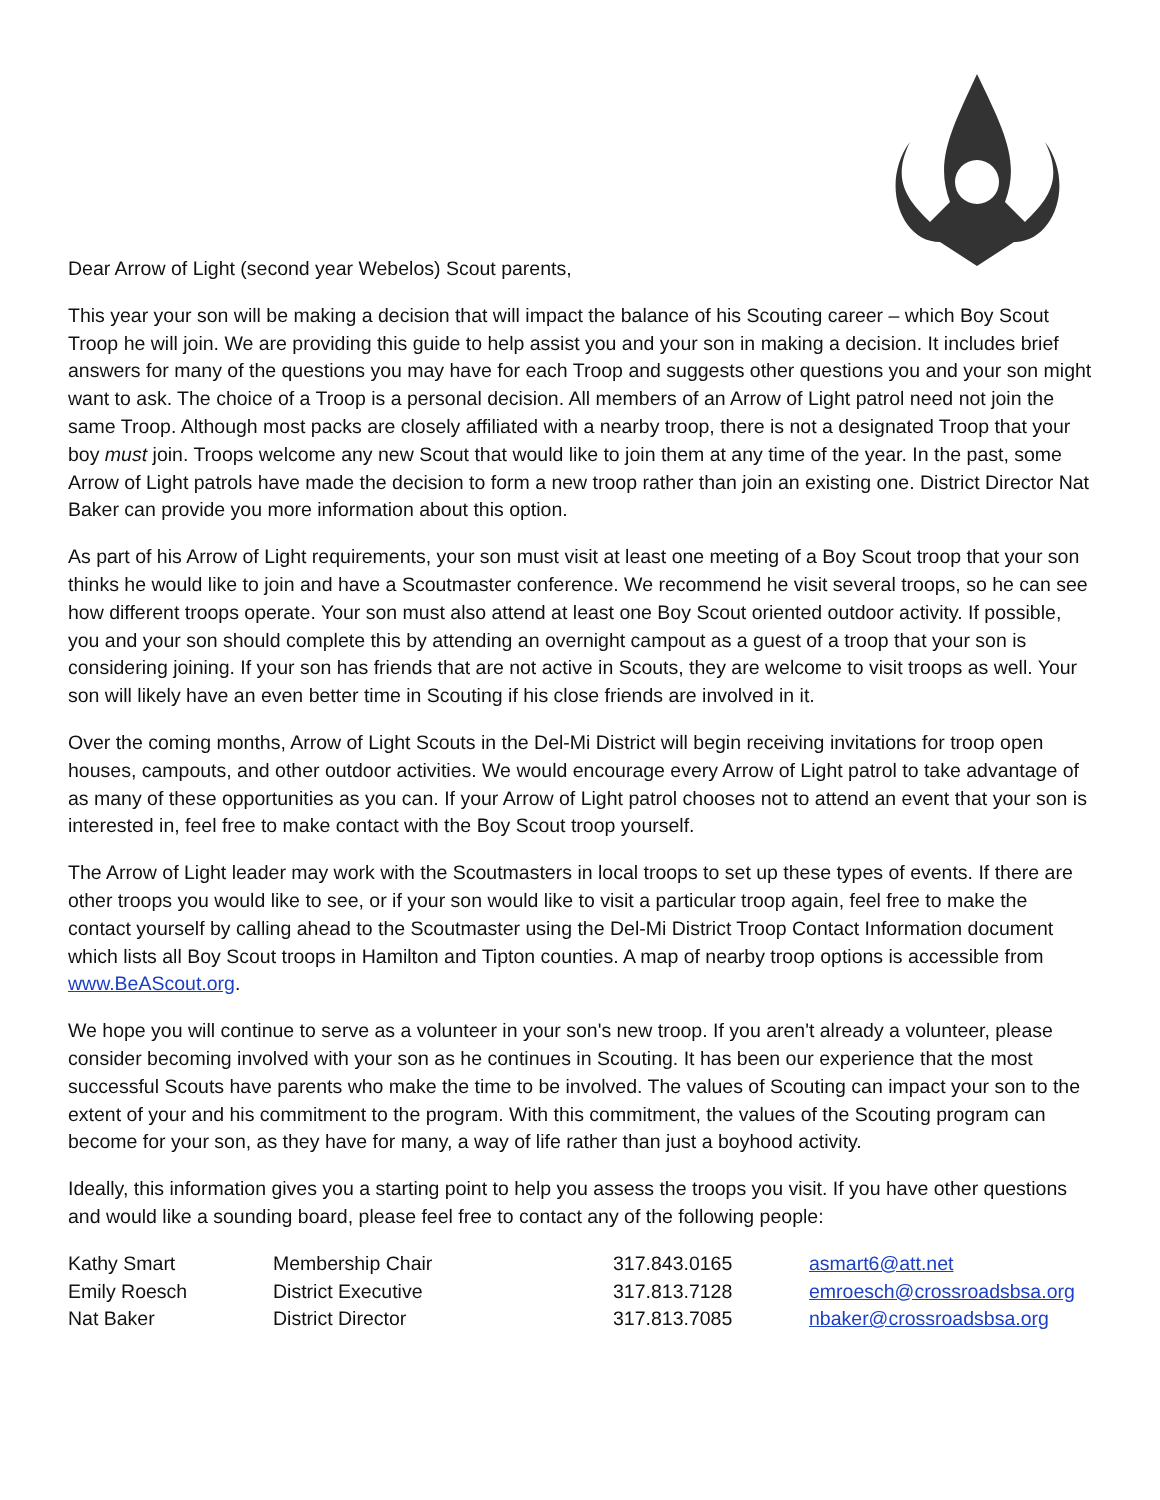Dear Arrow of Light (second year Webelos) Scout parents,
This year your son will be making a decision that will impact the balance of his Scouting career – which Boy Scout Troop he will join. We are providing this guide to help assist you and your son in making a decision. It includes brief answers for many of the questions you may have for each Troop and suggests other questions you and your son might want to ask. The choice of a Troop is a personal decision. All members of an Arrow of Light patrol need not join the same Troop. Although most packs are closely affiliated with a nearby troop, there is not a designated Troop that your boy must join. Troops welcome any new Scout that would like to join them at any time of the year. In the past, some Arrow of Light patrols have made the decision to form a new troop rather than join an existing one. District Director Nat Baker can provide you more information about this option.
As part of his Arrow of Light requirements, your son must visit at least one meeting of a Boy Scout troop that your son thinks he would like to join and have a Scoutmaster conference. We recommend he visit several troops, so he can see how different troops operate. Your son must also attend at least one Boy Scout oriented outdoor activity. If possible, you and your son should complete this by attending an overnight campout as a guest of a troop that your son is considering joining. If your son has friends that are not active in Scouts, they are welcome to visit troops as well. Your son will likely have an even better time in Scouting if his close friends are involved in it.
Over the coming months, Arrow of Light Scouts in the Del-Mi District will begin receiving invitations for troop open houses, campouts, and other outdoor activities. We would encourage every Arrow of Light patrol to take advantage of as many of these opportunities as you can. If your Arrow of Light patrol chooses not to attend an event that your son is interested in, feel free to make contact with the Boy Scout troop yourself.
The Arrow of Light leader may work with the Scoutmasters in local troops to set up these types of events. If there are other troops you would like to see, or if your son would like to visit a particular troop again, feel free to make the contact yourself by calling ahead to the Scoutmaster using the Del-Mi District Troop Contact Information document which lists all Boy Scout troops in Hamilton and Tipton counties. A map of nearby troop options is accessible from www.BeAScout.org.
We hope you will continue to serve as a volunteer in your son's new troop. If you aren't already a volunteer, please consider becoming involved with your son as he continues in Scouting. It has been our experience that the most successful Scouts have parents who make the time to be involved. The values of Scouting can impact your son to the extent of your and his commitment to the program. With this commitment, the values of the Scouting program can become for your son, as they have for many, a way of life rather than just a boyhood activity.
Ideally, this information gives you a starting point to help you assess the troops you visit. If you have other questions and would like a sounding board, please feel free to contact any of the following people:
| Kathy Smart | Membership Chair | 317.843.0165 | asmart6@att.net |
| Emily Roesch | District Executive | 317.813.7128 | emroesch@crossroadsbsa.org |
| Nat Baker | District Director | 317.813.7085 | nbaker@crossroadsbsa.org |